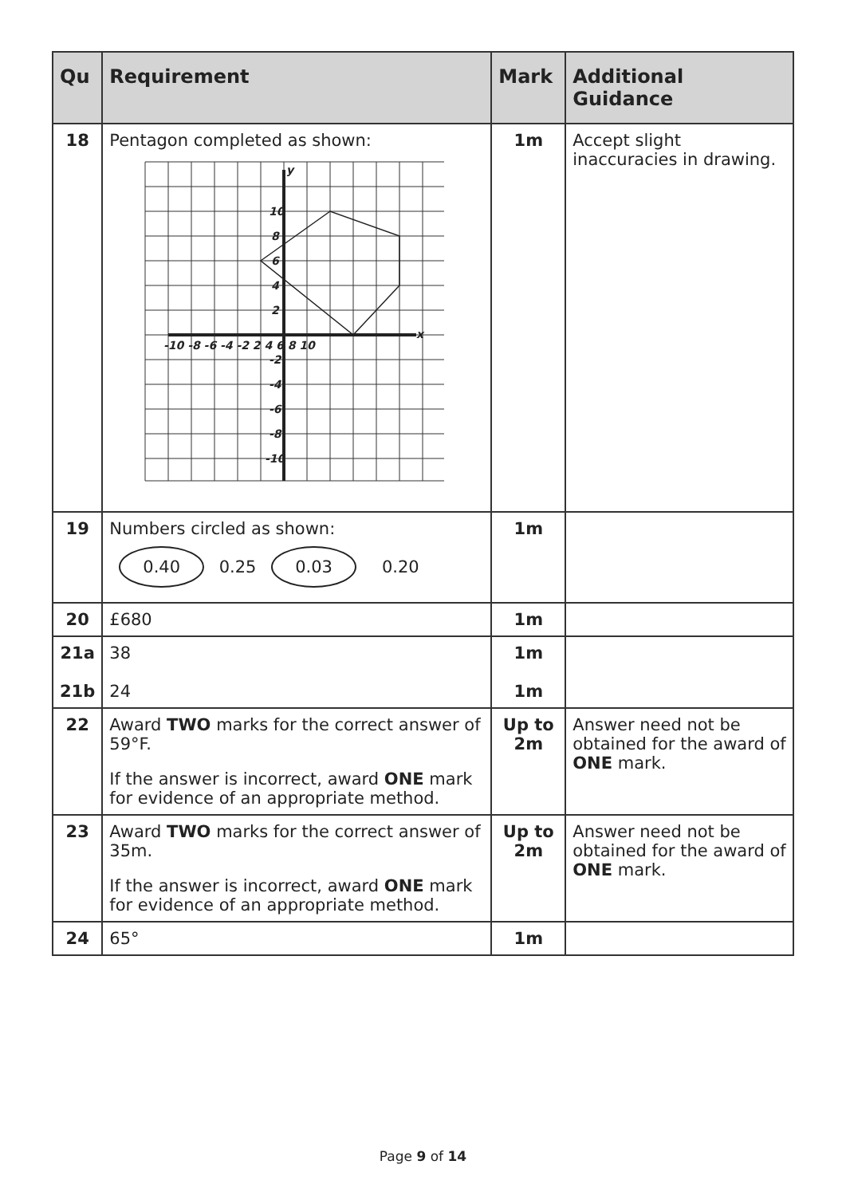| Qu | Requirement | Mark | Additional Guidance |
| --- | --- | --- | --- |
| 18 | Pentagon completed as shown: 10 8 6 4 2 -10 -8 -6 -4 -2 2 4 6 8 10 -2 -4 -6 -8 -10 y x | 1m | Accept slight inaccuracies in drawing. |
| 19 | Numbers circled as shown: 0.40 0.25 0.03 0.20 | 1m | |
| 20 | £680 | 1m | |
| 21a 21b | 38 24 | 1m 1m | |
| 22 | Award TWO marks for the correct answer of 59°F. If the answer is incorrect, award ONE mark for evidence of an appropriate method. | Up to 2m | Answer need not be obtained for the award of ONE mark. |
| 23 | Award TWO marks for the correct answer of 35m. If the answer is incorrect, award ONE mark for evidence of an appropriate method. | Up to 2m | Answer need not be obtained for the award of ONE mark. |
| 24 | 65° | 1m | |
Page 9 of 14